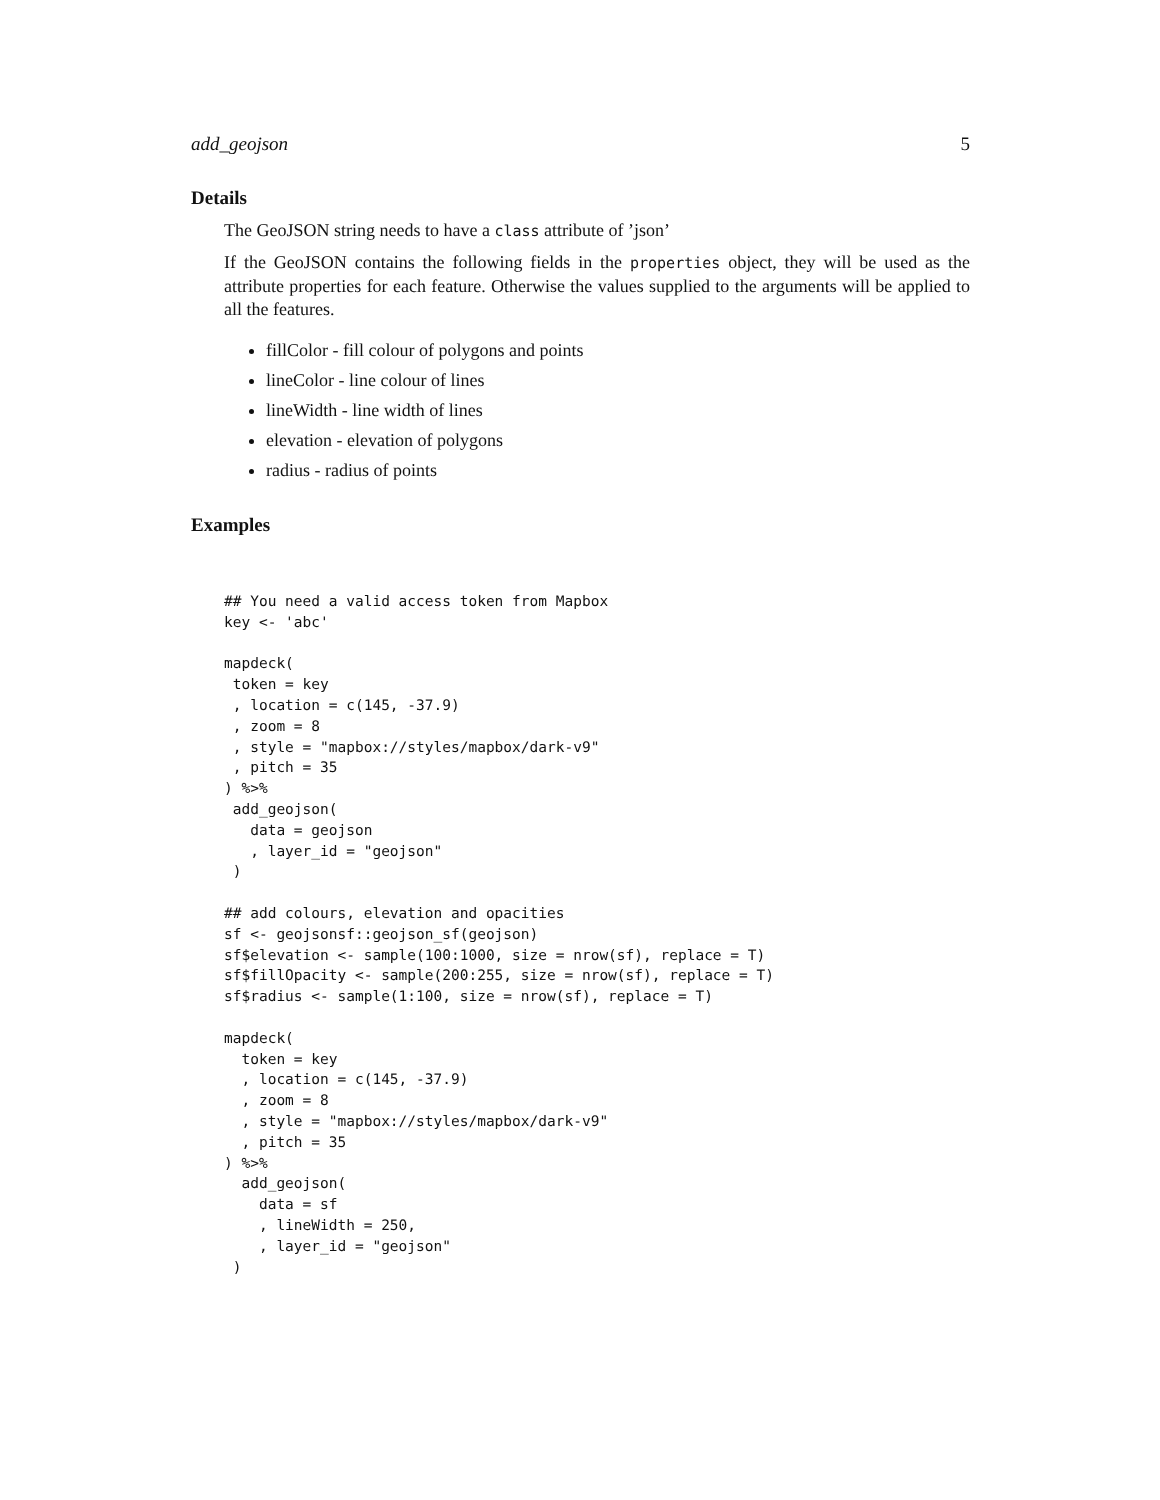add_geojson 5
Details
The GeoJSON string needs to have a class attribute of ’json’
If the GeoJSON contains the following fields in the properties object, they will be used as the attribute properties for each feature. Otherwise the values supplied to the arguments will be applied to all the features.
fillColor - fill colour of polygons and points
lineColor - line colour of lines
lineWidth - line width of lines
elevation - elevation of polygons
radius - radius of points
Examples
## You need a valid access token from Mapbox
key <- 'abc'

mapdeck(
 token = key
 , location = c(145, -37.9)
 , zoom = 8
 , style = "mapbox://styles/mapbox/dark-v9"
 , pitch = 35
) %>%
 add_geojson(
   data = geojson
   , layer_id = "geojson"
 )

## add colours, elevation and opacities
sf <- geojsonsf::geojson_sf(geojson)
sf$elevation <- sample(100:1000, size = nrow(sf), replace = T)
sf$fillOpacity <- sample(200:255, size = nrow(sf), replace = T)
sf$radius <- sample(1:100, size = nrow(sf), replace = T)

mapdeck(
  token = key
  , location = c(145, -37.9)
  , zoom = 8
  , style = "mapbox://styles/mapbox/dark-v9"
  , pitch = 35
) %>%
  add_geojson(
    data = sf
    , lineWidth = 250,
    , layer_id = "geojson"
 )